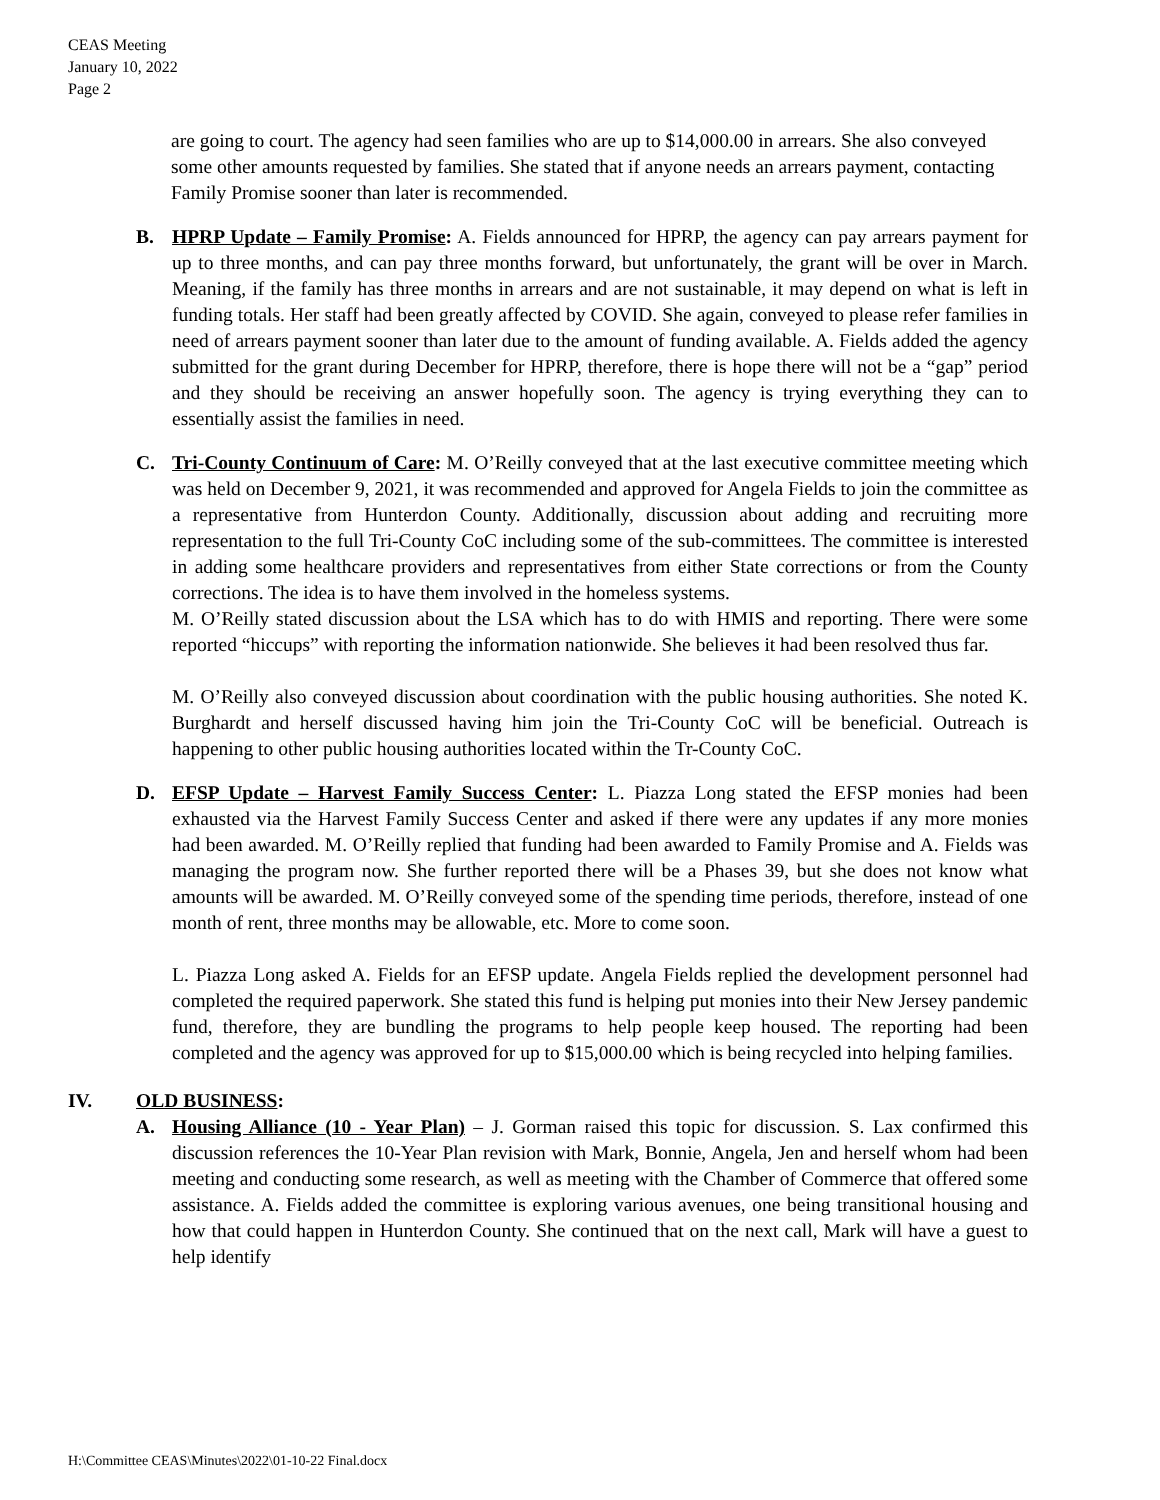CEAS Meeting
January 10, 2022
Page 2
are going to court. The agency had seen families who are up to $14,000.00 in arrears. She also conveyed some other amounts requested by families. She stated that if anyone needs an arrears payment, contacting Family Promise sooner than later is recommended.
B. HPRP Update – Family Promise: A. Fields announced for HPRP, the agency can pay arrears payment for up to three months, and can pay three months forward, but unfortunately, the grant will be over in March. Meaning, if the family has three months in arrears and are not sustainable, it may depend on what is left in funding totals. Her staff had been greatly affected by COVID. She again, conveyed to please refer families in need of arrears payment sooner than later due to the amount of funding available. A. Fields added the agency submitted for the grant during December for HPRP, therefore, there is hope there will not be a “gap” period and they should be receiving an answer hopefully soon. The agency is trying everything they can to essentially assist the families in need.
C. Tri-County Continuum of Care: M. O’Reilly conveyed that at the last executive committee meeting which was held on December 9, 2021, it was recommended and approved for Angela Fields to join the committee as a representative from Hunterdon County. Additionally, discussion about adding and recruiting more representation to the full Tri-County CoC including some of the sub-committees. The committee is interested in adding some healthcare providers and representatives from either State corrections or from the County corrections. The idea is to have them involved in the homeless systems.
M. O’Reilly stated discussion about the LSA which has to do with HMIS and reporting. There were some reported “hiccups” with reporting the information nationwide. She believes it had been resolved thus far.
M. O’Reilly also conveyed discussion about coordination with the public housing authorities. She noted K. Burghardt and herself discussed having him join the Tri-County CoC will be beneficial. Outreach is happening to other public housing authorities located within the Tr-County CoC.
D. EFSP Update – Harvest Family Success Center: L. Piazza Long stated the EFSP monies had been exhausted via the Harvest Family Success Center and asked if there were any updates if any more monies had been awarded. M. O’Reilly replied that funding had been awarded to Family Promise and A. Fields was managing the program now. She further reported there will be a Phases 39, but she does not know what amounts will be awarded. M. O’Reilly conveyed some of the spending time periods, therefore, instead of one month of rent, three months may be allowable, etc. More to come soon.
L. Piazza Long asked A. Fields for an EFSP update. Angela Fields replied the development personnel had completed the required paperwork. She stated this fund is helping put monies into their New Jersey pandemic fund, therefore, they are bundling the programs to help people keep housed. The reporting had been completed and the agency was approved for up to $15,000.00 which is being recycled into helping families.
IV. OLD BUSINESS:
A. Housing Alliance (10 - Year Plan) – J. Gorman raised this topic for discussion. S. Lax confirmed this discussion references the 10-Year Plan revision with Mark, Bonnie, Angela, Jen and herself whom had been meeting and conducting some research, as well as meeting with the Chamber of Commerce that offered some assistance. A. Fields added the committee is exploring various avenues, one being transitional housing and how that could happen in Hunterdon County. She continued that on the next call, Mark will have a guest to help identify
H:\Committee CEAS\Minutes\2022\01-10-22 Final.docx